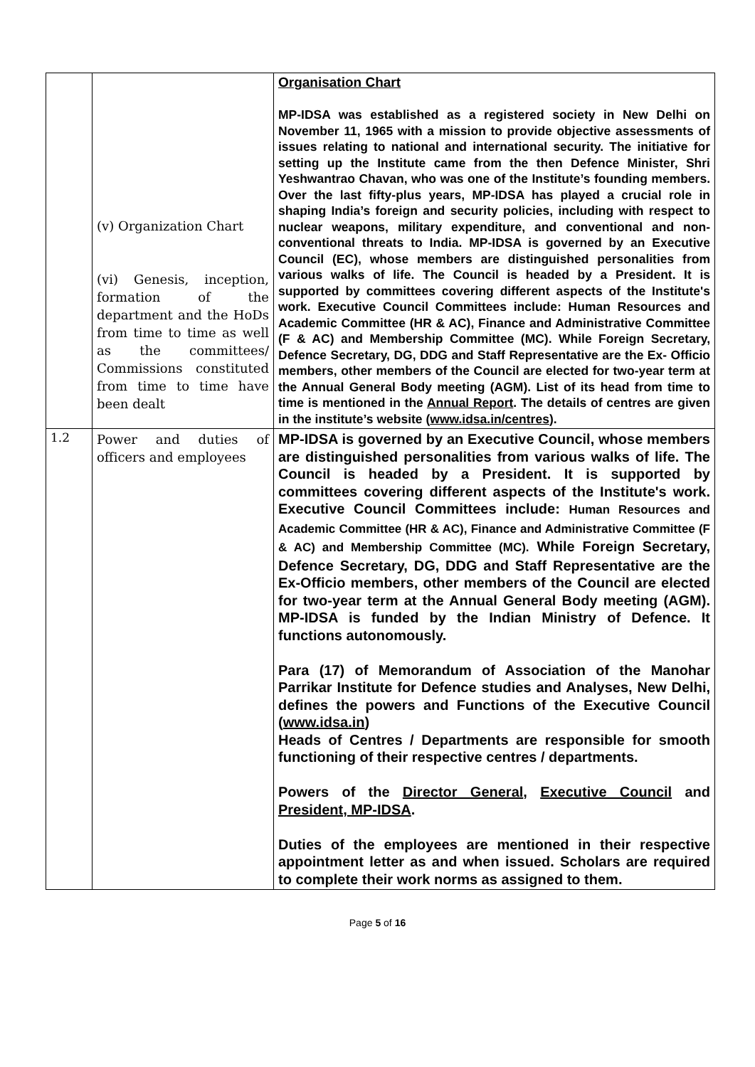| | (v) Organization Chart (vi) Genesis, inception, formation of the department and the HoDs from time to time as well as the committees/ Commissions constituted from time to time have been dealt | Organisation Chart MP-IDSA was established as a registered society in New Delhi on November 11, 1965 with a mission to provide objective assessments of issues relating to national and international security. The initiative for setting up the Institute came from the then Defence Minister, Shri Yeshwantrao Chavan, who was one of the Institute’s founding members. Over the last fifty-plus years, MP-IDSA has played a crucial role in shaping India’s foreign and security policies, including with respect to nuclear weapons, military expenditure, and conventional and non-conventional threats to India. MP-IDSA is governed by an Executive Council (EC), whose members are distinguished personalities from various walks of life. The Council is headed by a President. It is supported by committees covering different aspects of the Institute's work. Executive Council Committees include: Human Resources and Academic Committee (HR & AC), Finance and Administrative Committee (F & AC) and Membership Committee (MC). While Foreign Secretary, Defence Secretary, DG, DDG and Staff Representative are the Ex- Officio members, other members of the Council are elected for two-year term at the Annual General Body meeting (AGM). List of its head from time to time is mentioned in the Annual Report . The details of centres are given in the institute’s website ( www.idsa.in/centres ). |
| 1.2 | Power and duties of officers and employees | MP-IDSA is governed by an Executive Council, whose members are distinguished personalities from various walks of life. The Council is headed by a President. It is supported by committees covering different aspects of the Institute's work. Executive Council Committees include: Human Resources and Academic Committee (HR & AC), Finance and Administrative Committee (F & AC) and Membership Committee (MC). While Foreign Secretary, Defence Secretary, DG, DDG and Staff Representative are the Ex-Officio members, other members of the Council are elected for two-year term at the Annual General Body meeting (AGM). MP-IDSA is funded by the Indian Ministry of Defence. It functions autonomously. Para (17) of Memorandum of Association of the Manohar Parrikar Institute for Defence studies and Analyses, New Delhi, defines the powers and Functions of the Executive Council ( www.idsa.in ) Heads of Centres / Departments are responsible for smooth functioning of their respective centres / departments. Powers of the Director General , Executive Council and President, MP-IDSA . Duties of the employees are mentioned in their respective appointment letter as and when issued. Scholars are required to complete their work norms as assigned to them. |
Page 5 of 16